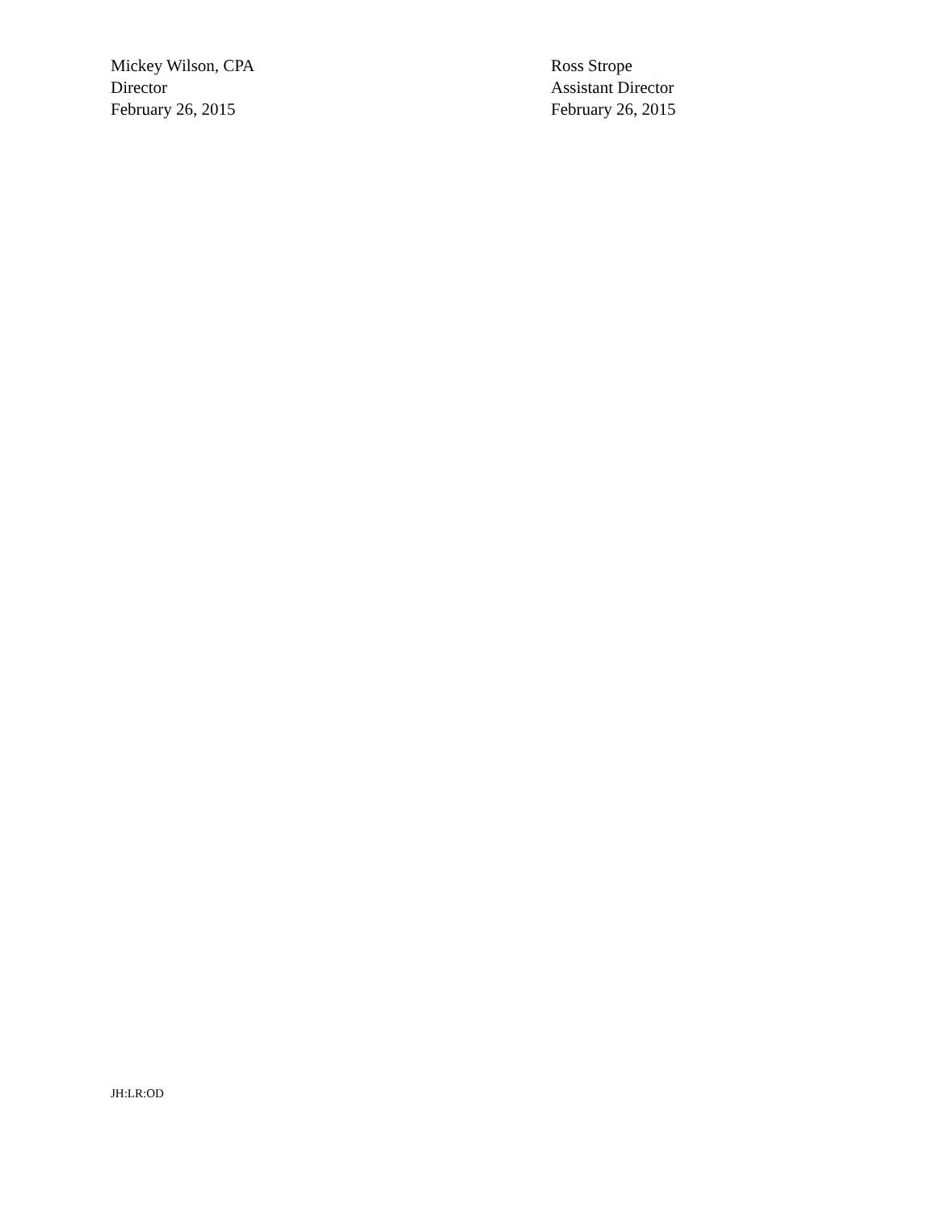Mickey Wilson, CPA
Director
February 26, 2015
Ross Strope
Assistant Director
February 26, 2015
JH:LR:OD